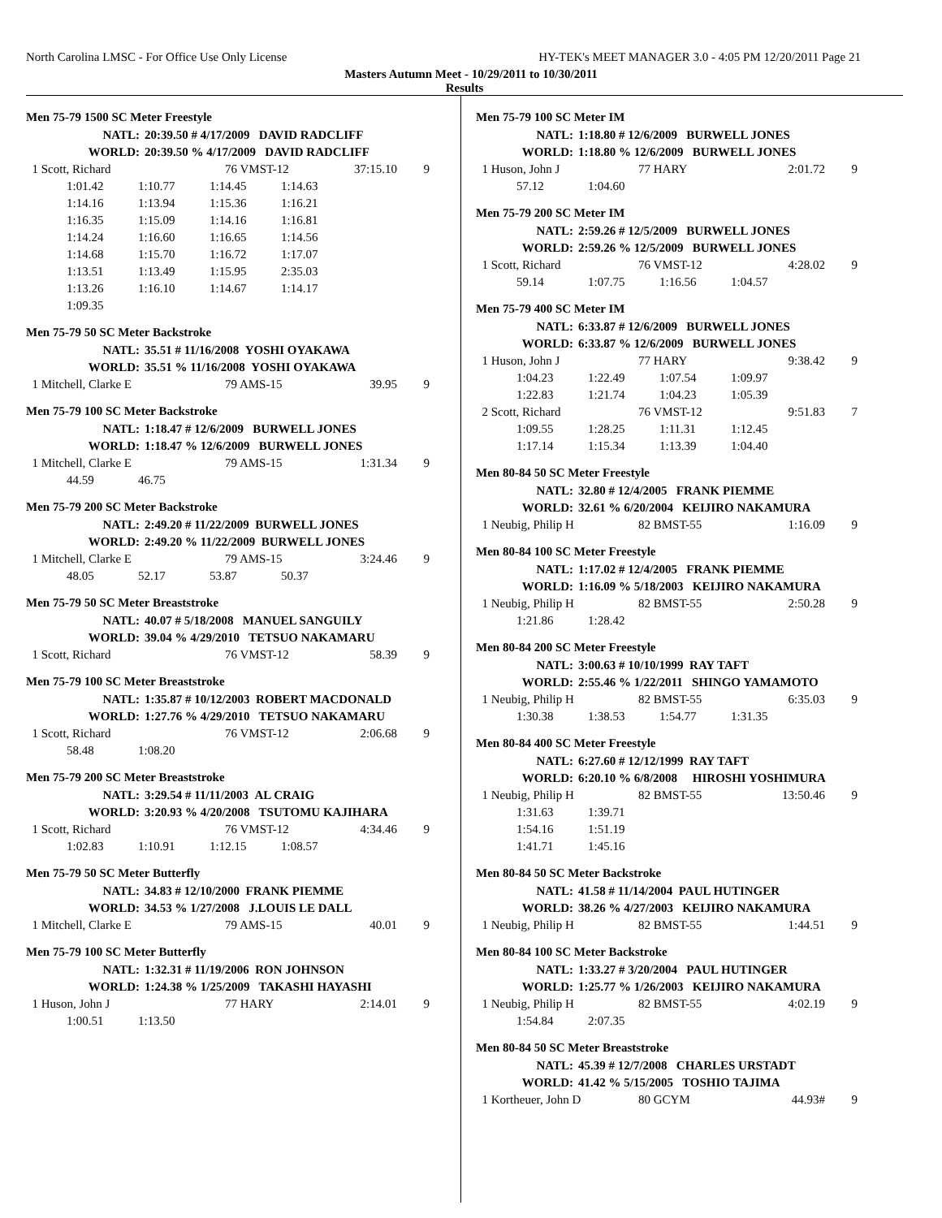North Carolina LMSC - For Office Use Only License HY-TEK's MEET MANAGER 3.0 - 4:05 PM 12/20/2011 Page 21
Masters Autumn Meet - 10/29/2011 to 10/30/2011
Results
Men 75-79 1500 SC Meter Freestyle
| NATL: | 20:39.50 # 4/17/2009 DAVID RADCLIFF |
| WORLD: | 20:39.50 % 4/17/2009 DAVID RADCLIFF |
| 1 Scott, Richard | 76 VMST-12 | 37:15.10 | 9 |
| 1:01.42 | 1:10.77 | 1:14.45 | 1:14.63 |
| 1:14.16 | 1:13.94 | 1:15.36 | 1:16.21 |
| 1:16.35 | 1:15.09 | 1:14.16 | 1:16.81 |
| 1:14.24 | 1:16.60 | 1:16.65 | 1:14.56 |
| 1:14.68 | 1:15.70 | 1:16.72 | 1:17.07 |
| 1:13.51 | 1:13.49 | 1:15.95 | 2:35.03 |
| 1:13.26 | 1:16.10 | 1:14.67 | 1:14.17 |
| 1:09.35 | | | |
Men 75-79 50 SC Meter Backstroke
| NATL: | 35.51 # 11/16/2008 YOSHI OYAKAWA |
| WORLD: | 35.51 % 11/16/2008 YOSHI OYAKAWA |
| 1 Mitchell, Clarke E | 79 AMS-15 | 39.95 | 9 |
Men 75-79 100 SC Meter Backstroke
| NATL: | 1:18.47 # 12/6/2009 BURWELL JONES |
| WORLD: | 1:18.47 % 12/6/2009 BURWELL JONES |
| 1 Mitchell, Clarke E | 79 AMS-15 | 1:31.34 | 9 |
| 44.59 | 46.75 |
Men 75-79 200 SC Meter Backstroke
| NATL: | 2:49.20 # 11/22/2009 BURWELL JONES |
| WORLD: | 2:49.20 % 11/22/2009 BURWELL JONES |
| 1 Mitchell, Clarke E | 79 AMS-15 | 3:24.46 | 9 |
| 48.05 | 52.17 | 53.87 | 50.37 |
Men 75-79 50 SC Meter Breaststroke
| NATL: | 40.07 # 5/18/2008 MANUEL SANGUILY |
| WORLD: | 39.04 % 4/29/2010 TETSUO NAKAMARU |
| 1 Scott, Richard | 76 VMST-12 | 58.39 | 9 |
Men 75-79 100 SC Meter Breaststroke
| NATL: | 1:35.87 # 10/12/2003 ROBERT MACDONALD |
| WORLD: | 1:27.76 % 4/29/2010 TETSUO NAKAMARU |
| 1 Scott, Richard | 76 VMST-12 | 2:06.68 | 9 |
| 58.48 | 1:08.20 |
Men 75-79 200 SC Meter Breaststroke
| NATL: | 3:29.54 # 11/11/2003 AL CRAIG |
| WORLD: | 3:20.93 % 4/20/2008 TSUTOMU KAJIHARA |
| 1 Scott, Richard | 76 VMST-12 | 4:34.46 | 9 |
| 1:02.83 | 1:10.91 | 1:12.15 | 1:08.57 |
Men 75-79 50 SC Meter Butterfly
| NATL: | 34.83 # 12/10/2000 FRANK PIEMME |
| WORLD: | 34.53 % 1/27/2008 J.LOUIS LE DALL |
| 1 Mitchell, Clarke E | 79 AMS-15 | 40.01 | 9 |
Men 75-79 100 SC Meter Butterfly
| NATL: | 1:32.31 # 11/19/2006 RON JOHNSON |
| WORLD: | 1:24.38 % 1/25/2009 TAKASHI HAYASHI |
| 1 Huson, John J | 77 HARY | 2:14.01 | 9 |
| 1:00.51 | 1:13.50 |
Men 75-79 100 SC Meter IM
| NATL: | 1:18.80 # 12/6/2009 BURWELL JONES |
| WORLD: | 1:18.80 % 12/6/2009 BURWELL JONES |
| 1 Huson, John J | 77 HARY | 2:01.72 | 9 |
| 57.12 | 1:04.60 |
Men 75-79 200 SC Meter IM
| NATL: | 2:59.26 # 12/5/2009 BURWELL JONES |
| WORLD: | 2:59.26 % 12/5/2009 BURWELL JONES |
| 1 Scott, Richard | 76 VMST-12 | 4:28.02 | 9 |
| 59.14 | 1:07.75 | 1:16.56 | 1:04.57 |
Men 75-79 400 SC Meter IM
| NATL: | 6:33.87 # 12/6/2009 BURWELL JONES |
| WORLD: | 6:33.87 % 12/6/2009 BURWELL JONES |
| 1 Huson, John J | 77 HARY | 9:38.42 | 9 |
| 1:04.23 | 1:22.49 | 1:07.54 | 1:09.97 |
| 1:22.83 | 1:21.74 | 1:04.23 | 1:05.39 |
| 2 Scott, Richard | 76 VMST-12 | 9:51.83 | 7 |
| 1:09.55 | 1:28.25 | 1:11.31 | 1:12.45 |
| 1:17.14 | 1:15.34 | 1:13.39 | 1:04.40 |
Men 80-84 50 SC Meter Freestyle
| NATL: | 32.80 # 12/4/2005 FRANK PIEMME |
| WORLD: | 32.61 % 6/20/2004 KEIJIRO NAKAMURA |
| 1 Neubig, Philip H | 82 BMST-55 | 1:16.09 | 9 |
Men 80-84 100 SC Meter Freestyle
| NATL: | 1:17.02 # 12/4/2005 FRANK PIEMME |
| WORLD: | 1:16.09 % 5/18/2003 KEIJIRO NAKAMURA |
| 1 Neubig, Philip H | 82 BMST-55 | 2:50.28 | 9 |
| 1:21.86 | 1:28.42 |
Men 80-84 200 SC Meter Freestyle
| NATL: | 3:00.63 # 10/10/1999 RAY TAFT |
| WORLD: | 2:55.46 % 1/22/2011 SHINGO YAMAMOTO |
| 1 Neubig, Philip H | 82 BMST-55 | 6:35.03 | 9 |
| 1:30.38 | 1:38.53 | 1:54.77 | 1:31.35 |
Men 80-84 400 SC Meter Freestyle
| NATL: | 6:27.60 # 12/12/1999 RAY TAFT |
| WORLD: | 6:20.10 % 6/8/2008 HIROSHI YOSHIMURA |
| 1 Neubig, Philip H | 82 BMST-55 | 13:50.46 | 9 |
| 1:31.63 | 1:39.71 |
| 1:54.16 | 1:51.19 |
| 1:41.71 | 1:45.16 |
Men 80-84 50 SC Meter Backstroke
| NATL: | 41.58 # 11/14/2004 PAUL HUTINGER |
| WORLD: | 38.26 % 4/27/2003 KEIJIRO NAKAMURA |
| 1 Neubig, Philip H | 82 BMST-55 | 1:44.51 | 9 |
Men 80-84 100 SC Meter Backstroke
| NATL: | 1:33.27 # 3/20/2004 PAUL HUTINGER |
| WORLD: | 1:25.77 % 1/26/2003 KEIJIRO NAKAMURA |
| 1 Neubig, Philip H | 82 BMST-55 | 4:02.19 | 9 |
| 1:54.84 | 2:07.35 |
Men 80-84 50 SC Meter Breaststroke
| NATL: | 45.39 # 12/7/2008 CHARLES URSTADT |
| WORLD: | 41.42 % 5/15/2005 TOSHIO TAJIMA |
| 1 Kortheuer, John D | 80 GCYM | 44.93# | 9 |